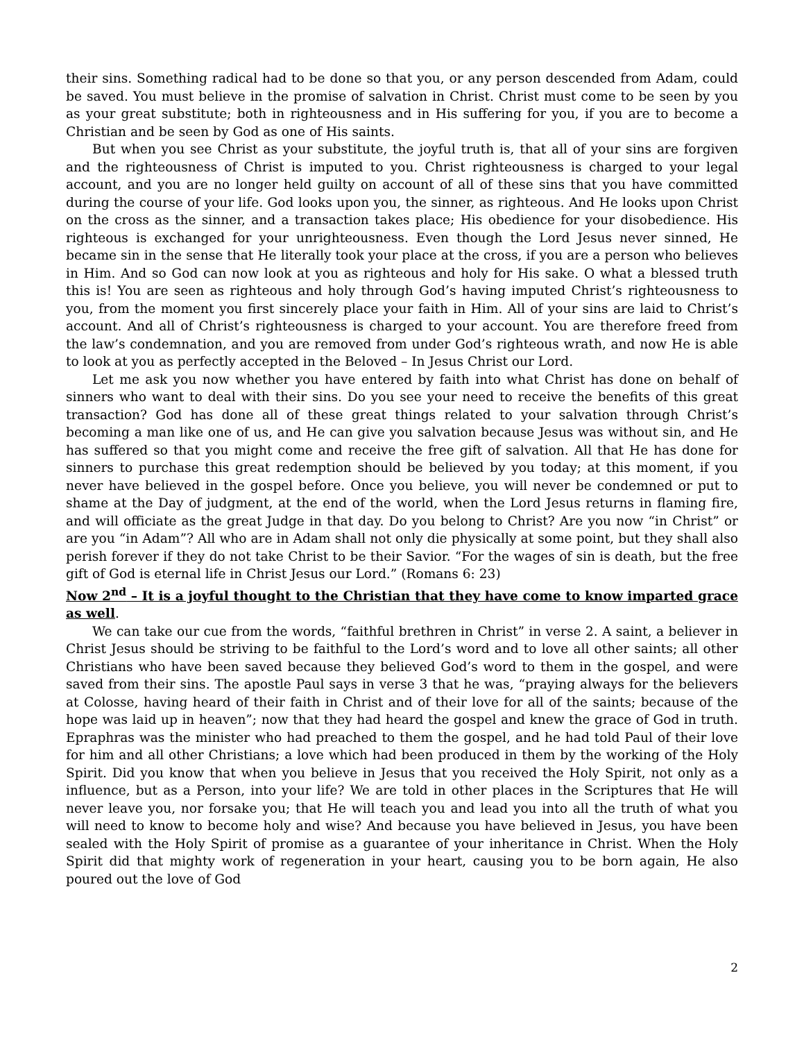their sins. Something radical had to be done so that you, or any person descended from Adam, could be saved. You must believe in the promise of salvation in Christ. Christ must come to be seen by you as your great substitute; both in righteousness and in His suffering for you, if you are to become a Christian and be seen by God as one of His saints.
But when you see Christ as your substitute, the joyful truth is, that all of your sins are forgiven and the righteousness of Christ is imputed to you. Christ righteousness is charged to your legal account, and you are no longer held guilty on account of all of these sins that you have committed during the course of your life. God looks upon you, the sinner, as righteous. And He looks upon Christ on the cross as the sinner, and a transaction takes place; His obedience for your disobedience. His righteous is exchanged for your unrighteousness. Even though the Lord Jesus never sinned, He became sin in the sense that He literally took your place at the cross, if you are a person who believes in Him. And so God can now look at you as righteous and holy for His sake. O what a blessed truth this is! You are seen as righteous and holy through God’s having imputed Christ’s righteousness to you, from the moment you first sincerely place your faith in Him. All of your sins are laid to Christ’s account. And all of Christ’s righteousness is charged to your account. You are therefore freed from the law’s condemnation, and you are removed from under God’s righteous wrath, and now He is able to look at you as perfectly accepted in the Beloved – In Jesus Christ our Lord.
Let me ask you now whether you have entered by faith into what Christ has done on behalf of sinners who want to deal with their sins. Do you see your need to receive the benefits of this great transaction? God has done all of these great things related to your salvation through Christ’s becoming a man like one of us, and He can give you salvation because Jesus was without sin, and He has suffered so that you might come and receive the free gift of salvation. All that He has done for sinners to purchase this great redemption should be believed by you today; at this moment, if you never have believed in the gospel before. Once you believe, you will never be condemned or put to shame at the Day of judgment, at the end of the world, when the Lord Jesus returns in flaming fire, and will officiate as the great Judge in that day. Do you belong to Christ? Are you now “in Christ” or are you “in Adam”? All who are in Adam shall not only die physically at some point, but they shall also perish forever if they do not take Christ to be their Savior. “For the wages of sin is death, but the free gift of God is eternal life in Christ Jesus our Lord.” (Romans 6: 23)
Now 2<sup>nd</sup> – It is a joyful thought to the Christian that they have come to know imparted grace as well.
We can take our cue from the words, “faithful brethren in Christ” in verse 2. A saint, a believer in Christ Jesus should be striving to be faithful to the Lord’s word and to love all other saints; all other Christians who have been saved because they believed God’s word to them in the gospel, and were saved from their sins. The apostle Paul says in verse 3 that he was, “praying always for the believers at Colosse, having heard of their faith in Christ and of their love for all of the saints; because of the hope was laid up in heaven”; now that they had heard the gospel and knew the grace of God in truth. Epraphras was the minister who had preached to them the gospel, and he had told Paul of their love for him and all other Christians; a love which had been produced in them by the working of the Holy Spirit. Did you know that when you believe in Jesus that you received the Holy Spirit, not only as a influence, but as a Person, into your life? We are told in other places in the Scriptures that He will never leave you, nor forsake you; that He will teach you and lead you into all the truth of what you will need to know to become holy and wise? And because you have believed in Jesus, you have been sealed with the Holy Spirit of promise as a guarantee of your inheritance in Christ. When the Holy Spirit did that mighty work of regeneration in your heart, causing you to be born again, He also poured out the love of God
2